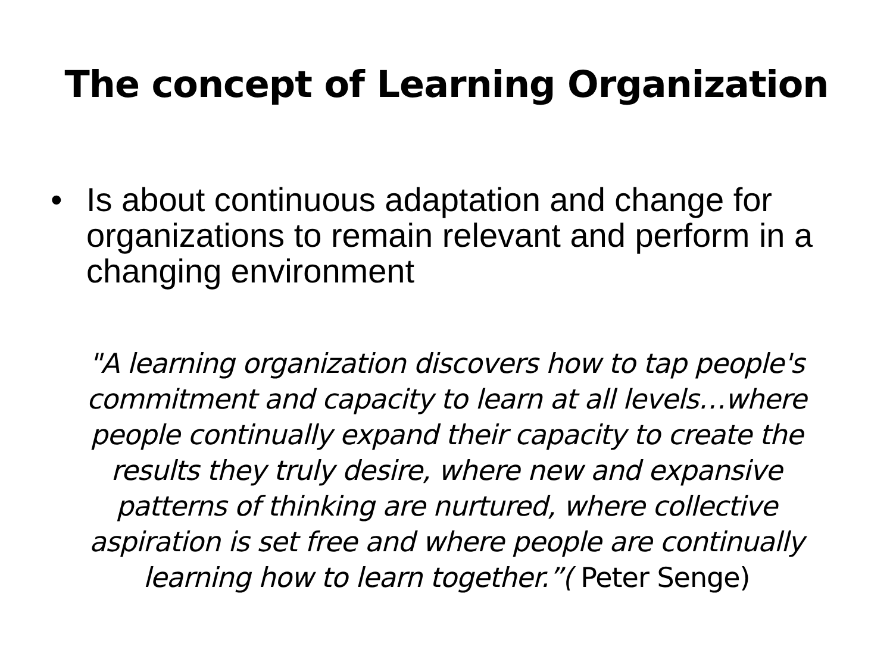The concept of Learning Organization
• Is about continuous adaptation and change for organizations to remain relevant and perform in a changing environment
"A learning organization discovers how to tap people's commitment and capacity to learn at all levels…where people continually expand their capacity to create the results they truly desire, where new and expansive patterns of thinking are nurtured, where collective aspiration is set free and where people are continually learning how to learn together.”( Peter Senge)